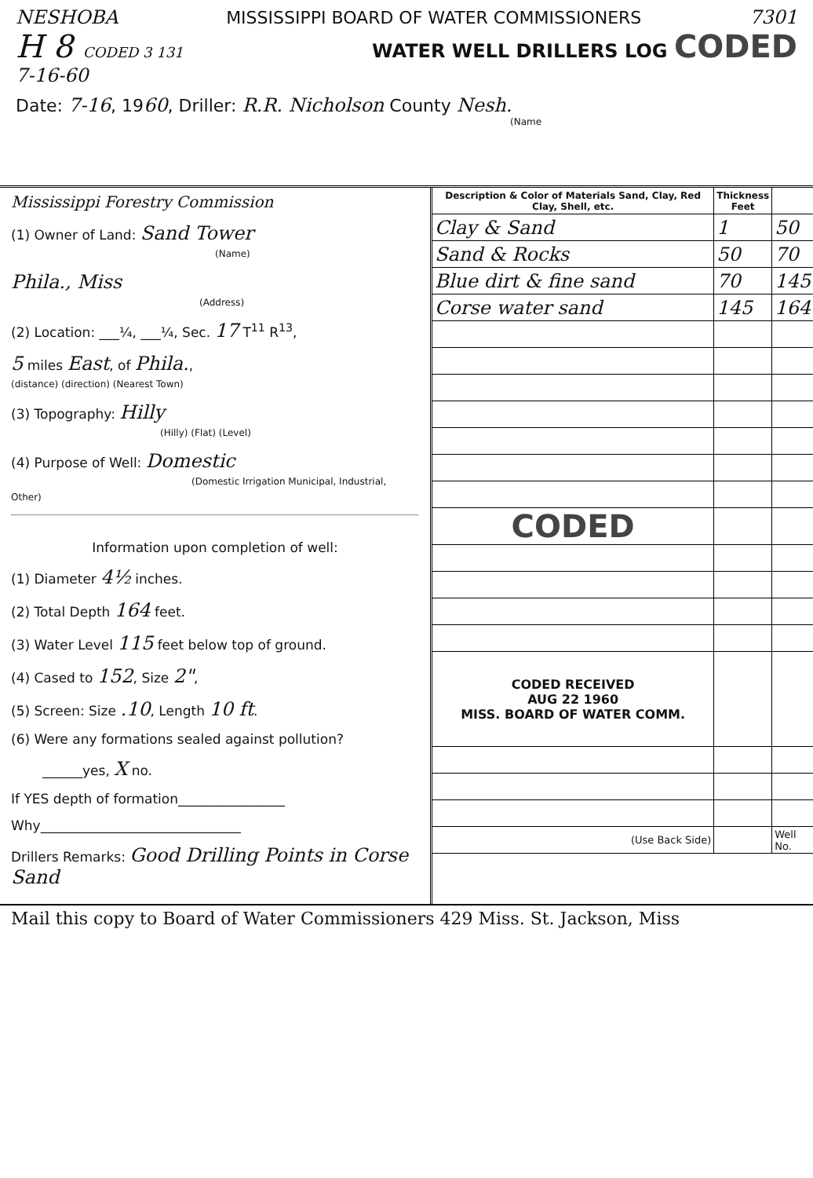NESHOBA MISSISSIPPI BOARD OF WATER COMMISSIONERS 7301
H 8 CODED 3 131 WATER WELL DRILLERS LOG CODED
7-16-60
Date: 7-16, 1960, Driller: R.R. Nicholson County Nesh.
(Name
Mississippi Forestry Commission
(1) Owner of Land: Sand Tower
(Name)
Phila., Miss
(Address)
(2) Location: ___¼, ___¼, Sec. 17 T<sup>11</sup> R<sup>13</sup>,
5 miles East, of Phila.,
(distance) (direction) (Nearest Town)
(3) Topography: Hilly
(Hilly) (Flat) (Level)
(4) Purpose of Well: Domestic
(Domestic Irrigation Municipal, Industrial, Other)
Information upon completion of well:
(1) Diameter 4½ inches.
(2) Total Depth 164 feet.
(3) Water Level 115 feet below top of ground.
(4) Cased to 152, Size 2",
(5) Screen: Size .10, Length 10 ft.
(6) Were any formations sealed against pollution?
______yes, X no.
If YES depth of formation________________
Why______________________________
Drillers Remarks: Good Drilling Points in Corse Sand
| Description & Color of Materials Sand, Clay, Red Clay, Shell, etc. | Thickness Feet | |
| --- | --- | --- |
| Clay & Sand | 1 | 50 |
| Sand & Rocks | 50 | 70 |
| Blue dirt & fine sand | 70 | 145 |
| Corse water sand | 145 | 164 |
| CODED | | |
| CODED RECEIVED AUG 22 1960 MISS. BOARD OF WATER COMM. | | |
| (Use Back Side) | | Well No. |
Mail this copy to Board of Water Commissioners 429 Miss. St. Jackson, Miss